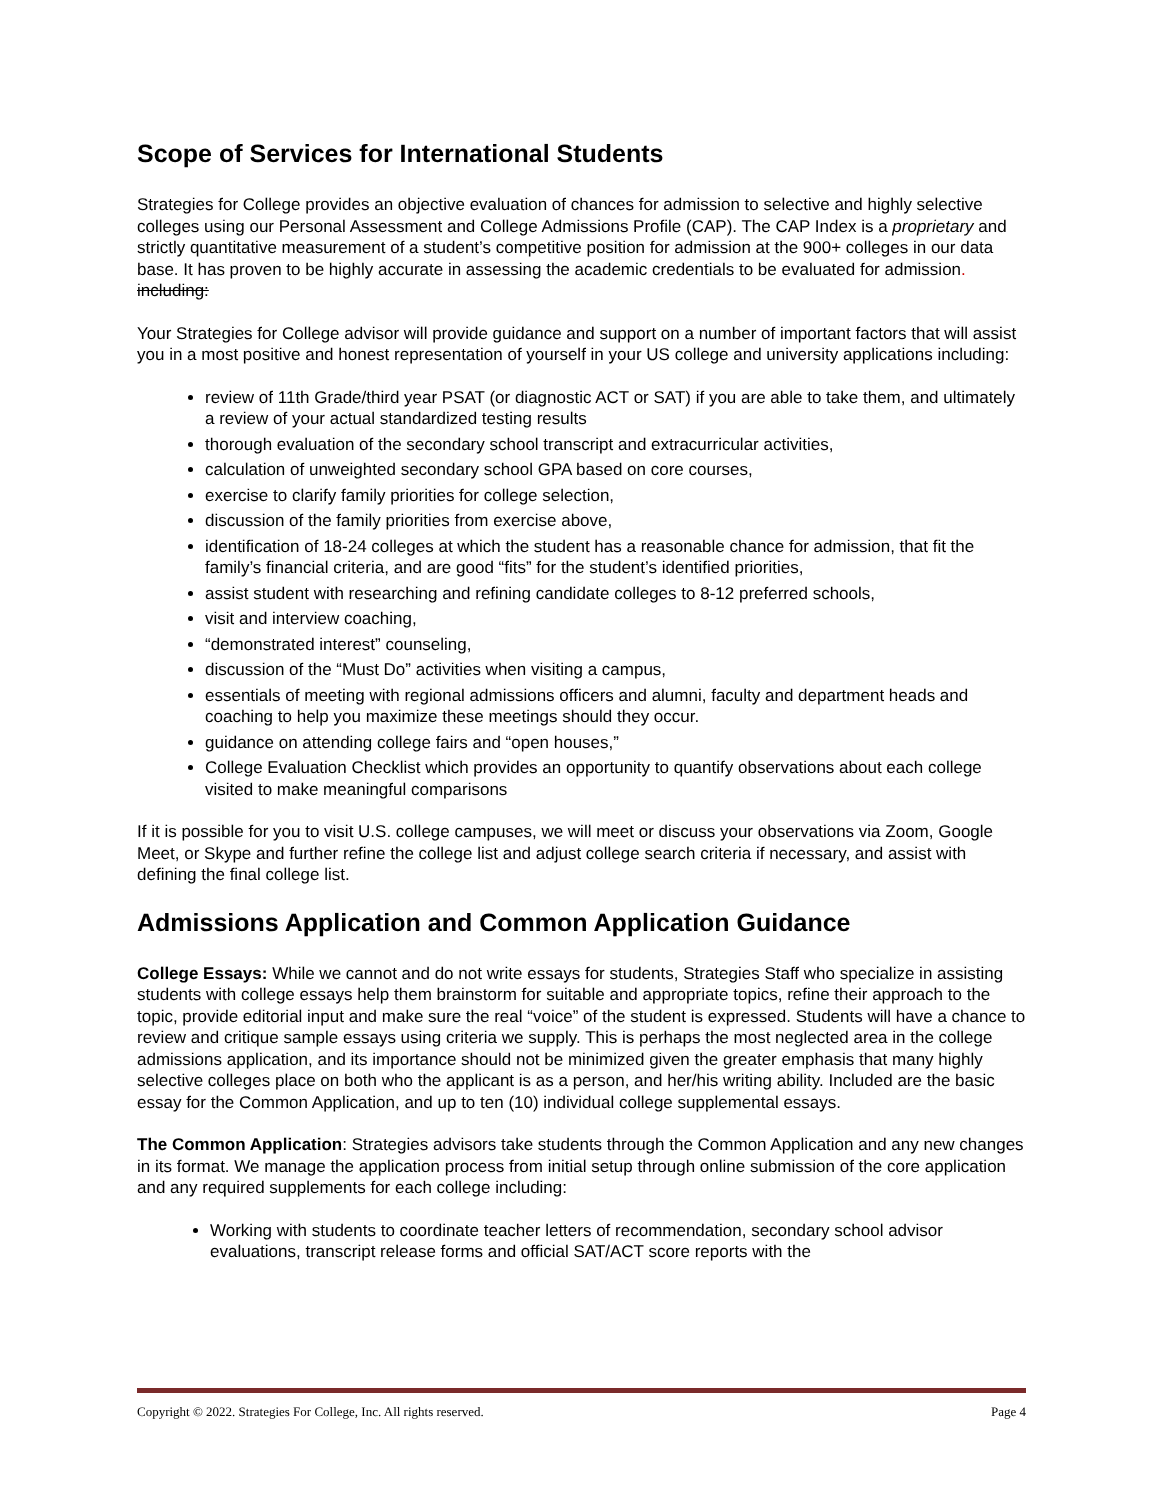Scope of Services for International Students
Strategies for College provides an objective evaluation of chances for admission to selective and highly selective colleges using our Personal Assessment and College Admissions Profile (CAP). The CAP Index is a proprietary and strictly quantitative measurement of a student’s competitive position for admission at the 900+ colleges in our data base. It has proven to be highly accurate in assessing the academic credentials to be evaluated for admission. including:
Your Strategies for College advisor will provide guidance and support on a number of important factors that will assist you in a most positive and honest representation of yourself in your US college and university applications including:
review of 11th Grade/third year PSAT (or diagnostic ACT or SAT) if you are able to take them, and ultimately a review of your actual standardized testing results
thorough evaluation of the secondary school transcript and extracurricular activities,
calculation of unweighted secondary school GPA based on core courses,
exercise to clarify family priorities for college selection,
discussion of the family priorities from exercise above,
identification of 18-24 colleges at which the student has a reasonable chance for admission, that fit the family’s financial criteria, and are good “fits” for the student’s identified priorities,
assist student with researching and refining candidate colleges to 8-12 preferred schools,
visit and interview coaching,
“demonstrated interest” counseling,
discussion of the “Must Do” activities when visiting a campus,
essentials of meeting with regional admissions officers and alumni, faculty and department heads and coaching to help you maximize these meetings should they occur.
guidance on attending college fairs and “open houses,”
College Evaluation Checklist which provides an opportunity to quantify observations about each college visited to make meaningful comparisons
If it is possible for you to visit U.S. college campuses, we will meet or discuss your observations via Zoom, Google Meet, or Skype and further refine the college list and adjust college search criteria if necessary, and assist with defining the final college list.
Admissions Application and Common Application Guidance
College Essays: While we cannot and do not write essays for students, Strategies Staff who specialize in assisting students with college essays help them brainstorm for suitable and appropriate topics, refine their approach to the topic, provide editorial input and make sure the real “voice” of the student is expressed. Students will have a chance to review and critique sample essays using criteria we supply. This is perhaps the most neglected area in the college admissions application, and its importance should not be minimized given the greater emphasis that many highly selective colleges place on both who the applicant is as a person, and her/his writing ability. Included are the basic essay for the Common Application, and up to ten (10) individual college supplemental essays.
The Common Application: Strategies advisors take students through the Common Application and any new changes in its format. We manage the application process from initial setup through online submission of the core application and any required supplements for each college including:
Working with students to coordinate teacher letters of recommendation, secondary school advisor evaluations, transcript release forms and official SAT/ACT score reports with the
Copyright © 2022. Strategies For College, Inc. All rights reserved. Page 4